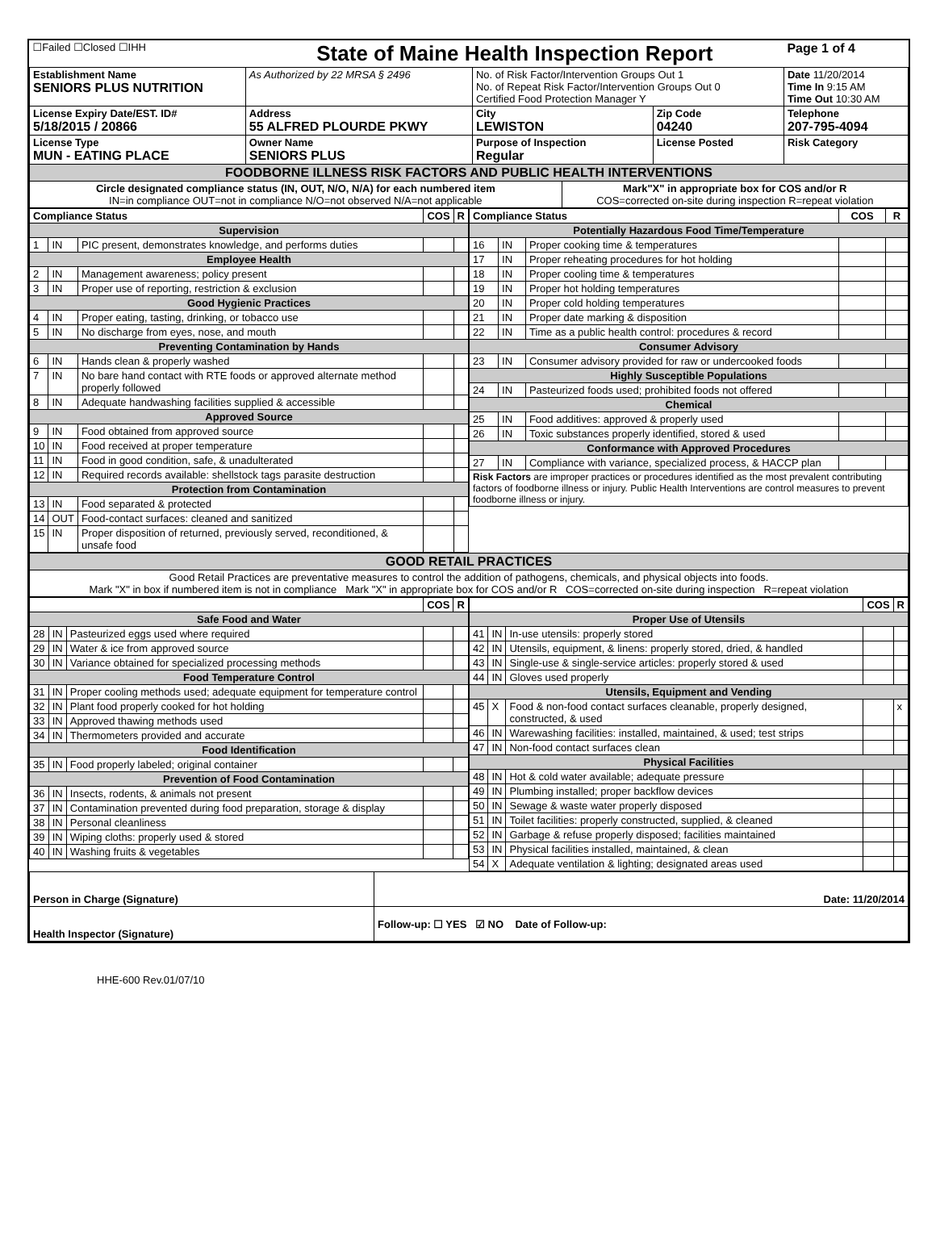| ☐Failed ☐Closed ☐IHH | State of Maine Health Inspection Report | | | | Page 1 of 4 |
| Establishment Name SENIORS PLUS NUTRITION | As Authorized by 22 MRSA § 2496 | No. of Risk Factor/Intervention Groups Out 1 No. of Repeat Risk Factor/Intervention Groups Out 0 Certified Food Protection Manager Y | | | Date 11/20/2014 Time In 9:15 AM Time Out 10:30 AM |
| License Expiry Date/EST. ID# 5/18/2015 / 20866 | Address 55 ALFRED PLOURDE PKWY | City LEWISTON | | Zip Code 04240 | Telephone 207-795-4094 |
| License Type MUN - EATING PLACE | Owner Name SENIORS PLUS | Purpose of Inspection Regular | | License Posted | Risk Category |
| FOODBORNE ILLNESS RISK FACTORS AND PUBLIC HEALTH INTERVENTIONS | | | | | |
| Circle designated compliance status (IN, OUT, N/O, N/A) for each numbered item IN=in compliance OUT=not in compliance N/O=not observed N/A=not applicable | | | Mark"X" in appropriate box for COS and/or R COS=corrected on-site during inspection R=repeat violation | | |
| / Compliance Status / / / COS / R / / --- / --- / --- / --- / --- / / Supervision / / / / / / 1 / IN / PIC present, demonstrates knowledge, and performs duties / / / / Employee Health / / / / / / 2 / IN / Management awareness; policy present / / / / 3 / IN / Proper use of reporting, restriction & exclusion / / / / Good Hygienic Practices / / / / / / 4 / IN / Proper eating, tasting, drinking, or tobacco use / / / / 5 / IN / No discharge from eyes, nose, and mouth / / / / Preventing Contamination by Hands / / / / / / 6 / IN / Hands clean & properly washed / / / / 7 / IN / No bare hand contact with RTE foods or approved alternate method properly followed / / / / 8 / IN / Adequate handwashing facilities supplied & accessible / / / / Approved Source / / / / / / 9 / IN / Food obtained from approved source / / / / 10 / IN / Food received at proper temperature / / / / 11 / IN / Food in good condition, safe, & unadulterated / / / / 12 / IN / Required records available: shellstock tags parasite destruction / / / / Protection from Contamination / / / / / / 13 / IN / Food separated & protected / / / / 14 / OUT / Food-contact surfaces: cleaned and sanitized / / / / 15 / IN / Proper disposition of returned, previously served, reconditioned, & unsafe food / / / | / Compliance Status / / / COS / R / / --- / --- / --- / --- / --- / / Potentially Hazardous Food Time/Temperature / / / / / / 16 / IN / Proper cooking time & temperatures / / / / 17 / IN / Proper reheating procedures for hot holding / / / / 18 / IN / Proper cooling time & temperatures / / / / 19 / IN / Proper hot holding temperatures / / / / 20 / IN / Proper cold holding temperatures / / / / 21 / IN / Proper date marking & disposition / / / / 22 / IN / Time as a public health control: procedures & record / / / / Consumer Advisory / / / / / / 23 / IN / Consumer advisory provided for raw or undercooked foods / / / / Highly Susceptible Populations / / / / / / 24 / IN / Pasteurized foods used; prohibited foods not offered / / / / Chemical / / / / / / 25 / IN / Food additives: approved & properly used / / / / 26 / IN / Toxic substances properly identified, stored & used / / / / Conformance with Approved Procedures / / / / / / 27 / IN / Compliance with variance, specialized process, & HACCP plan / / / / Risk Factors are improper practices or procedures identified as the most prevalent contributing factors of foodborne illness or injury. Public Health Interventions are control measures to prevent foodborne illness or injury. / / / / / |
| GOOD RETAIL PRACTICES |
| Good Retail Practices are preventative measures to control the addition of pathogens, chemicals, and physical objects into foods. Mark "X" in box if numbered item is not in compliance Mark "X" in appropriate box for COS and/or R COS=corrected on-site during inspection R=repeat violation |
| / / / / COS / R / / --- / --- / --- / --- / --- / / Safe Food and Water / / / / / / 28 / IN / Pasteurized eggs used where required / / / / 29 / IN / Water & ice from approved source / / / / 30 / IN / Variance obtained for specialized processing methods / / / / Food Temperature Control / / / / / / 31 / IN / Proper cooling methods used; adequate equipment for temperature control / / / / 32 / IN / Plant food properly cooked for hot holding / / / / 33 / IN / Approved thawing methods used / / / / 34 / IN / Thermometers provided and accurate / / / / Food Identification / / / / / / 35 / IN / Food properly labeled; original container / / / / Prevention of Food Contamination / / / / / / 36 / IN / Insects, rodents, & animals not present / / / / 37 / IN / Contamination prevented during food preparation, storage & display / / / / 38 / IN / Personal cleanliness / / / / 39 / IN / Wiping cloths: properly used & stored / / / / 40 / IN / Washing fruits & vegetables / / / | / / / / COS / R / / --- / --- / --- / --- / --- / / Proper Use of Utensils / / / / / / 41 / IN / In-use utensils: properly stored / / / / 42 / IN / Utensils, equipment, & linens: properly stored, dried, & handled / / / / 43 / IN / Single-use & single-service articles: properly stored & used / / / / 44 / IN / Gloves used properly / / / / Utensils, Equipment and Vending / / / / / / 45 / X / Food & non-food contact surfaces cleanable, properly designed, constructed, & used / / x / / 46 / IN / Warewashing facilities: installed, maintained, & used; test strips / / / / 47 / IN / Non-food contact surfaces clean / / / / Physical Facilities / / / / / / 48 / IN / Hot & cold water available; adequate pressure / / / / 49 / IN / Plumbing installed; proper backflow devices / / / / 50 / IN / Sewage & waste water properly disposed / / / / 51 / IN / Toilet facilities: properly constructed, supplied, & cleaned / / / / 52 / IN / Garbage & refuse properly disposed; facilities maintained / / / / 53 / IN / Physical facilities installed, maintained, & clean / / / / 54 / X / Adequate ventilation & lighting; designated areas used / / / |
| Person in Charge (Signature) | Date: 11/20/2014 |
| Health Inspector (Signature) | Follow-up: ☐ YES ☑ NO Date of Follow-up: |
HHE-600 Rev.01/07/10